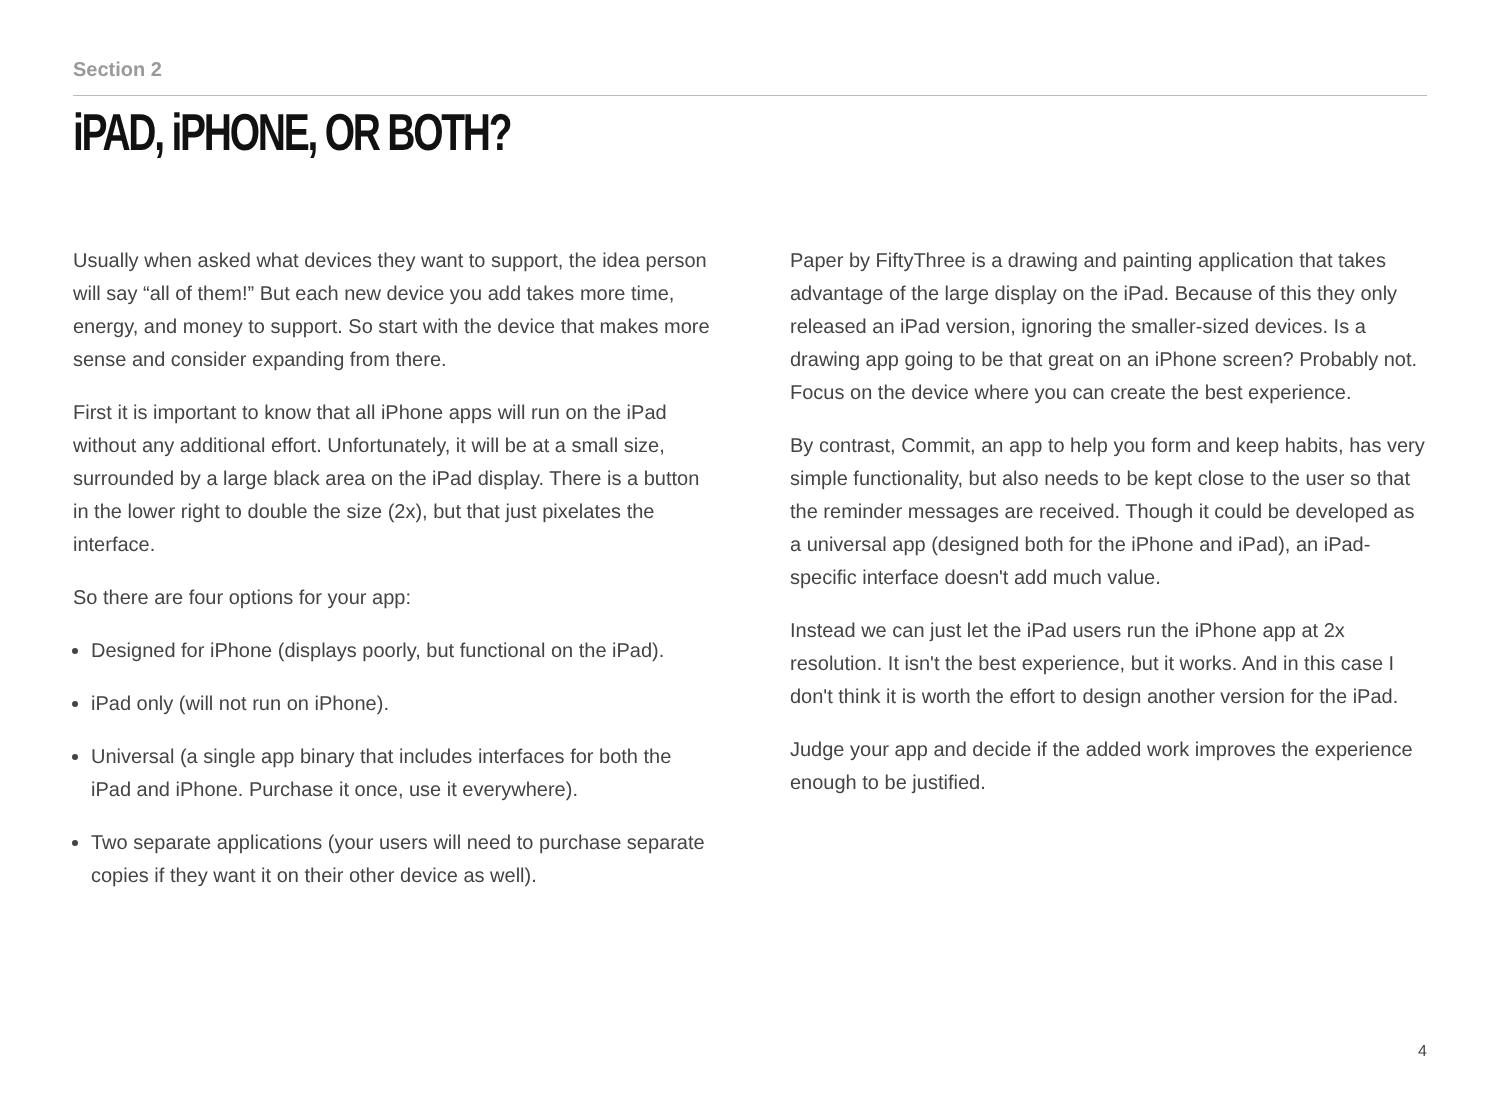Section 2
iPAD, iPHONE, OR BOTH?
Usually when asked what devices they want to support, the idea person will say “all of them!” But each new device you add takes more time, energy, and money to support. So start with the device that makes more sense and consider expanding from there.
First it is important to know that all iPhone apps will run on the iPad without any additional effort. Unfortunately, it will be at a small size, surrounded by a large black area on the iPad display. There is a button in the lower right to double the size (2x), but that just pixelates the interface.
So there are four options for your app:
Designed for iPhone (displays poorly, but functional on the iPad).
iPad only (will not run on iPhone).
Universal (a single app binary that includes interfaces for both the iPad and iPhone. Purchase it once, use it everywhere).
Two separate applications (your users will need to purchase separate copies if they want it on their other device as well).
Paper by FiftyThree is a drawing and painting application that takes advantage of the large display on the iPad. Because of this they only released an iPad version, ignoring the smaller-sized devices. Is a drawing app going to be that great on an iPhone screen? Probably not. Focus on the device where you can create the best experience.
By contrast, Commit, an app to help you form and keep habits, has very simple functionality, but also needs to be kept close to the user so that the reminder messages are received. Though it could be developed as a universal app (designed both for the iPhone and iPad), an iPad-specific interface doesn't add much value.
Instead we can just let the iPad users run the iPhone app at 2x resolution. It isn't the best experience, but it works. And in this case I don't think it is worth the effort to design another version for the iPad.
Judge your app and decide if the added work improves the experience enough to be justified.
4